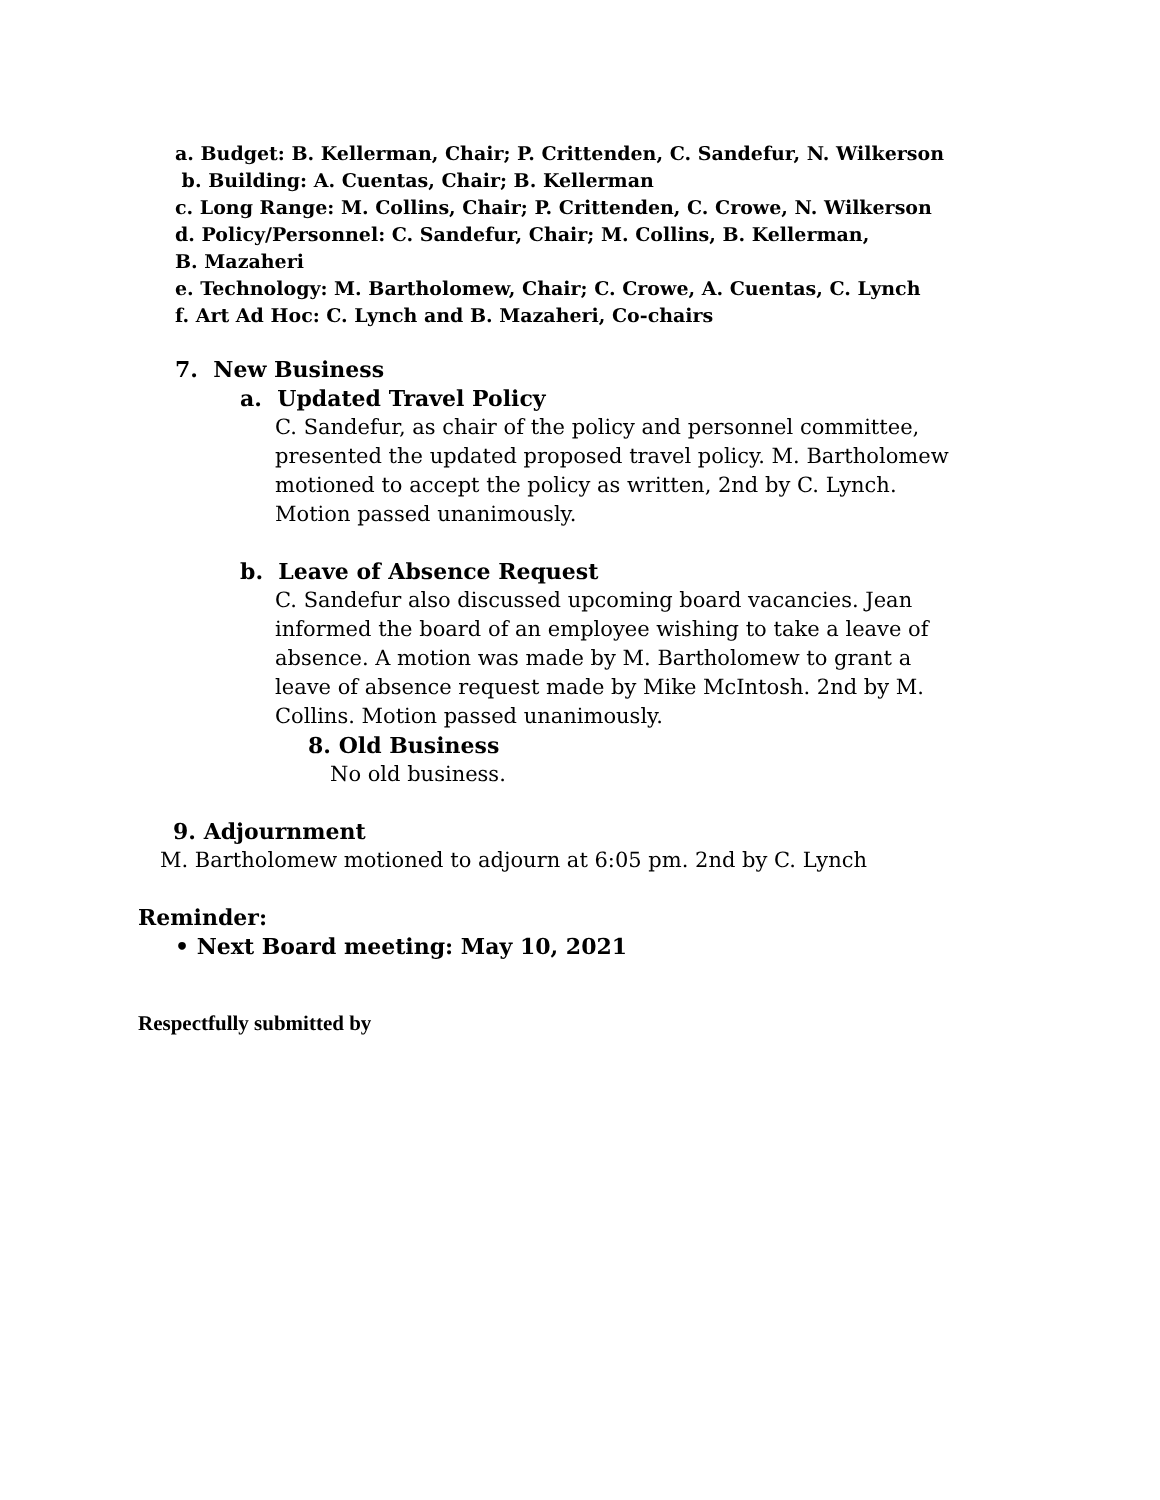a. Budget: B. Kellerman, Chair; P. Crittenden, C. Sandefur, N. Wilkerson
b. Building: A. Cuentas, Chair; B. Kellerman
c. Long Range: M. Collins, Chair; P. Crittenden, C. Crowe, N. Wilkerson
d. Policy/Personnel: C. Sandefur, Chair; M. Collins, B. Kellerman, B. Mazaheri
e. Technology: M. Bartholomew, Chair; C. Crowe, A. Cuentas, C. Lynch
f. Art Ad Hoc: C. Lynch and B. Mazaheri, Co-chairs
7. New Business
a. Updated Travel Policy
C. Sandefur, as chair of the policy and personnel committee, presented the updated proposed travel policy. M. Bartholomew motioned to accept the policy as written, 2nd by C. Lynch. Motion passed unanimously.
b. Leave of Absence Request
C. Sandefur also discussed upcoming board vacancies. Jean informed the board of an employee wishing to take a leave of absence. A motion was made by M. Bartholomew to grant a leave of absence request made by Mike McIntosh. 2nd by M. Collins. Motion passed unanimously.
8. Old Business
No old business.
9. Adjournment
M. Bartholomew motioned to adjourn at 6:05 pm. 2nd by C. Lynch
Reminder:
• Next Board meeting: May 10, 2021
Respectfully submitted by